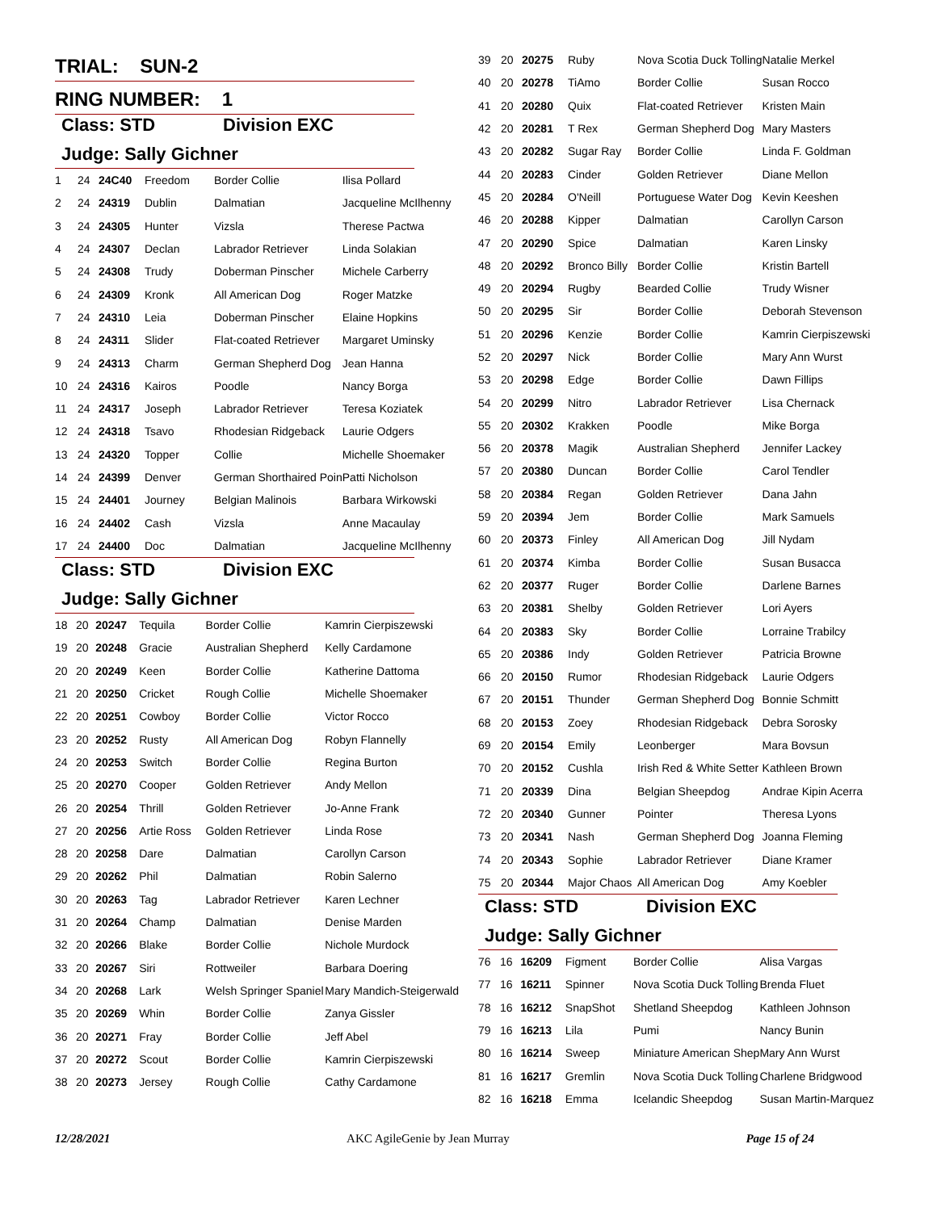TRIAL: SUN-2
RING NUMBER: 1
Class: STD Division EXC
Judge: Sally Gichner
| 1 | 24 | 24C40 | Freedom | Border Collie | Ilisa Pollard |
| 2 | 24 | 24319 | Dublin | Dalmatian | Jacqueline McIlhenny |
| 3 | 24 | 24305 | Hunter | Vizsla | Therese Pactwa |
| 4 | 24 | 24307 | Declan | Labrador Retriever | Linda Solakian |
| 5 | 24 | 24308 | Trudy | Doberman Pinscher | Michele Carberry |
| 6 | 24 | 24309 | Kronk | All American Dog | Roger Matzke |
| 7 | 24 | 24310 | Leia | Doberman Pinscher | Elaine Hopkins |
| 8 | 24 | 24311 | Slider | Flat-coated Retriever | Margaret Uminsky |
| 9 | 24 | 24313 | Charm | German Shepherd Dog | Jean Hanna |
| 10 | 24 | 24316 | Kairos | Poodle | Nancy Borga |
| 11 | 24 | 24317 | Joseph | Labrador Retriever | Teresa Koziatek |
| 12 | 24 | 24318 | Tsavo | Rhodesian Ridgeback | Laurie Odgers |
| 13 | 24 | 24320 | Topper | Collie | Michelle Shoemaker |
| 14 | 24 | 24399 | Denver | German Shorthaired Poin | Patti Nicholson |
| 15 | 24 | 24401 | Journey | Belgian Malinois | Barbara Wirkowski |
| 16 | 24 | 24402 | Cash | Vizsla | Anne Macaulay |
| 17 | 24 | 24400 | Doc | Dalmatian | Jacqueline McIlhenny |
Class: STD Division EXC
Judge: Sally Gichner
| 18 | 20 | 20247 | Tequila | Border Collie | Kamrin Cierpiszewski |
| 19 | 20 | 20248 | Gracie | Australian Shepherd | Kelly Cardamone |
| 20 | 20 | 20249 | Keen | Border Collie | Katherine Dattoma |
| 21 | 20 | 20250 | Cricket | Rough Collie | Michelle Shoemaker |
| 22 | 20 | 20251 | Cowboy | Border Collie | Victor Rocco |
| 23 | 20 | 20252 | Rusty | All American Dog | Robyn Flannelly |
| 24 | 20 | 20253 | Switch | Border Collie | Regina Burton |
| 25 | 20 | 20270 | Cooper | Golden Retriever | Andy Mellon |
| 26 | 20 | 20254 | Thrill | Golden Retriever | Jo-Anne Frank |
| 27 | 20 | 20256 | Artie Ross | Golden Retriever | Linda Rose |
| 28 | 20 | 20258 | Dare | Dalmatian | Carollyn Carson |
| 29 | 20 | 20262 | Phil | Dalmatian | Robin Salerno |
| 30 | 20 | 20263 | Tag | Labrador Retriever | Karen Lechner |
| 31 | 20 | 20264 | Champ | Dalmatian | Denise Marden |
| 32 | 20 | 20266 | Blake | Border Collie | Nichole Murdock |
| 33 | 20 | 20267 | Siri | Rottweiler | Barbara Doering |
| 34 | 20 | 20268 | Lark | Welsh Springer Spaniel | Mary Mandich-Steigerwald |
| 35 | 20 | 20269 | Whin | Border Collie | Zanya Gissler |
| 36 | 20 | 20271 | Fray | Border Collie | Jeff Abel |
| 37 | 20 | 20272 | Scout | Border Collie | Kamrin Cierpiszewski |
| 38 | 20 | 20273 | Jersey | Rough Collie | Cathy Cardamone |
| 39 | 20 | 20275 | Ruby | Nova Scotia Duck Tolling | Natalie Merkel |
| 40 | 20 | 20278 | TiAmo | Border Collie | Susan Rocco |
| 41 | 20 | 20280 | Quix | Flat-coated Retriever | Kristen Main |
| 42 | 20 | 20281 | T Rex | German Shepherd Dog | Mary Masters |
| 43 | 20 | 20282 | Sugar Ray | Border Collie | Linda F. Goldman |
| 44 | 20 | 20283 | Cinder | Golden Retriever | Diane Mellon |
| 45 | 20 | 20284 | O'Neill | Portuguese Water Dog | Kevin Keeshen |
| 46 | 20 | 20288 | Kipper | Dalmatian | Carollyn Carson |
| 47 | 20 | 20290 | Spice | Dalmatian | Karen Linsky |
| 48 | 20 | 20292 | Bronco Billy | Border Collie | Kristin Bartell |
| 49 | 20 | 20294 | Rugby | Bearded Collie | Trudy Wisner |
| 50 | 20 | 20295 | Sir | Border Collie | Deborah Stevenson |
| 51 | 20 | 20296 | Kenzie | Border Collie | Kamrin Cierpiszewski |
| 52 | 20 | 20297 | Nick | Border Collie | Mary Ann Wurst |
| 53 | 20 | 20298 | Edge | Border Collie | Dawn Fillips |
| 54 | 20 | 20299 | Nitro | Labrador Retriever | Lisa Chernack |
| 55 | 20 | 20302 | Krakken | Poodle | Mike Borga |
| 56 | 20 | 20378 | Magik | Australian Shepherd | Jennifer Lackey |
| 57 | 20 | 20380 | Duncan | Border Collie | Carol Tendler |
| 58 | 20 | 20384 | Regan | Golden Retriever | Dana Jahn |
| 59 | 20 | 20394 | Jem | Border Collie | Mark Samuels |
| 60 | 20 | 20373 | Finley | All American Dog | Jill Nydam |
| 61 | 20 | 20374 | Kimba | Border Collie | Susan Busacca |
| 62 | 20 | 20377 | Ruger | Border Collie | Darlene Barnes |
| 63 | 20 | 20381 | Shelby | Golden Retriever | Lori Ayers |
| 64 | 20 | 20383 | Sky | Border Collie | Lorraine Trabilcy |
| 65 | 20 | 20386 | Indy | Golden Retriever | Patricia Browne |
| 66 | 20 | 20150 | Rumor | Rhodesian Ridgeback | Laurie Odgers |
| 67 | 20 | 20151 | Thunder | German Shepherd Dog | Bonnie Schmitt |
| 68 | 20 | 20153 | Zoey | Rhodesian Ridgeback | Debra Sorosky |
| 69 | 20 | 20154 | Emily | Leonberger | Mara Bovsun |
| 70 | 20 | 20152 | Cushla | Irish Red & White Setter | Kathleen Brown |
| 71 | 20 | 20339 | Dina | Belgian Sheepdog | Andrae Kipin Acerra |
| 72 | 20 | 20340 | Gunner | Pointer | Theresa Lyons |
| 73 | 20 | 20341 | Nash | German Shepherd Dog | Joanna Fleming |
| 74 | 20 | 20343 | Sophie | Labrador Retriever | Diane Kramer |
| 75 | 20 | 20344 | Major Chaos | All American Dog | Amy Koebler |
Class: STD Division EXC
Judge: Sally Gichner
| 76 | 16 | 16209 | Figment | Border Collie | Alisa Vargas |
| 77 | 16 | 16211 | Spinner | Nova Scotia Duck Tolling | Brenda Fluet |
| 78 | 16 | 16212 | SnapShot | Shetland Sheepdog | Kathleen Johnson |
| 79 | 16 | 16213 | Lila | Pumi | Nancy Bunin |
| 80 | 16 | 16214 | Sweep | Miniature American Shep | Mary Ann Wurst |
| 81 | 16 | 16217 | Gremlin | Nova Scotia Duck Tolling | Charlene Bridgwood |
| 82 | 16 | 16218 | Emma | Icelandic Sheepdog | Susan Martin-Marquez |
12/28/2021 AKC AgileGenie by Jean Murray Page 15 of 24